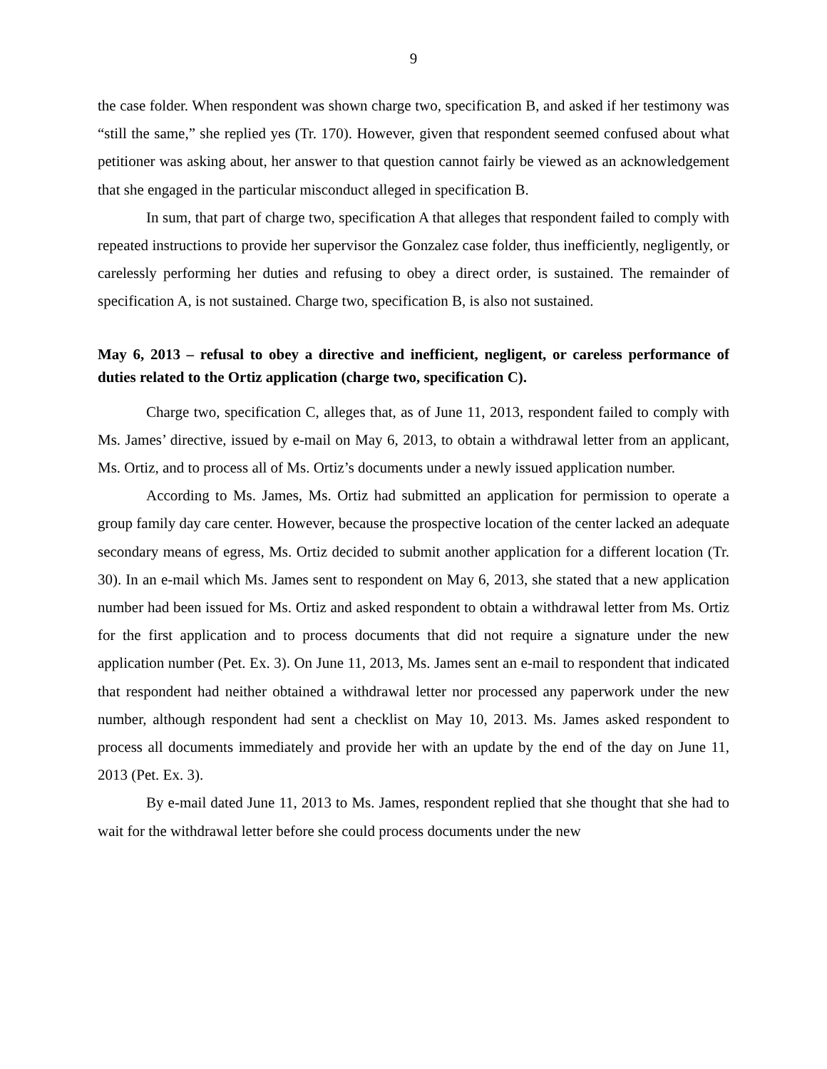9
the case folder. When respondent was shown charge two, specification B, and asked if her testimony was “still the same,” she replied yes (Tr. 170). However, given that respondent seemed confused about what petitioner was asking about, her answer to that question cannot fairly be viewed as an acknowledgement that she engaged in the particular misconduct alleged in specification B.
In sum, that part of charge two, specification A that alleges that respondent failed to comply with repeated instructions to provide her supervisor the Gonzalez case folder, thus inefficiently, negligently, or carelessly performing her duties and refusing to obey a direct order, is sustained. The remainder of specification A, is not sustained. Charge two, specification B, is also not sustained.
May 6, 2013 – refusal to obey a directive and inefficient, negligent, or careless performance of duties related to the Ortiz application (charge two, specification C).
Charge two, specification C, alleges that, as of June 11, 2013, respondent failed to comply with Ms. James’ directive, issued by e-mail on May 6, 2013, to obtain a withdrawal letter from an applicant, Ms. Ortiz, and to process all of Ms. Ortiz’s documents under a newly issued application number.
According to Ms. James, Ms. Ortiz had submitted an application for permission to operate a group family day care center. However, because the prospective location of the center lacked an adequate secondary means of egress, Ms. Ortiz decided to submit another application for a different location (Tr. 30). In an e-mail which Ms. James sent to respondent on May 6, 2013, she stated that a new application number had been issued for Ms. Ortiz and asked respondent to obtain a withdrawal letter from Ms. Ortiz for the first application and to process documents that did not require a signature under the new application number (Pet. Ex. 3). On June 11, 2013, Ms. James sent an e-mail to respondent that indicated that respondent had neither obtained a withdrawal letter nor processed any paperwork under the new number, although respondent had sent a checklist on May 10, 2013. Ms. James asked respondent to process all documents immediately and provide her with an update by the end of the day on June 11, 2013 (Pet. Ex. 3).
By e-mail dated June 11, 2013 to Ms. James, respondent replied that she thought that she had to wait for the withdrawal letter before she could process documents under the new